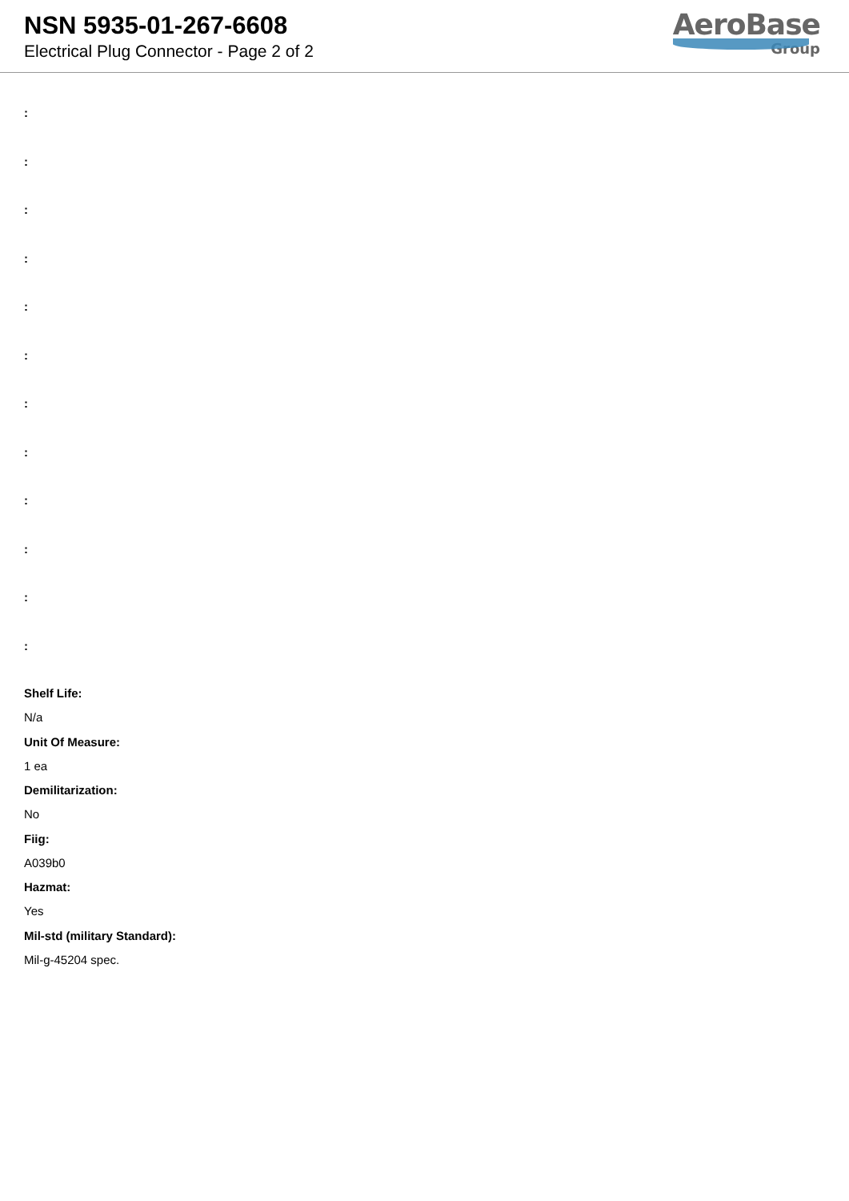NSN 5935-01-267-6608
Electrical Plug Connector - Page 2 of 2
AeroBase
Group
:
:
:
:
:
:
:
:
:
:
:
:
Shelf Life:
N/a
Unit Of Measure:
1 ea
Demilitarization:
No
Fiig:
A039b0
Hazmat:
Yes
Mil-std (military Standard):
Mil-g-45204 spec.